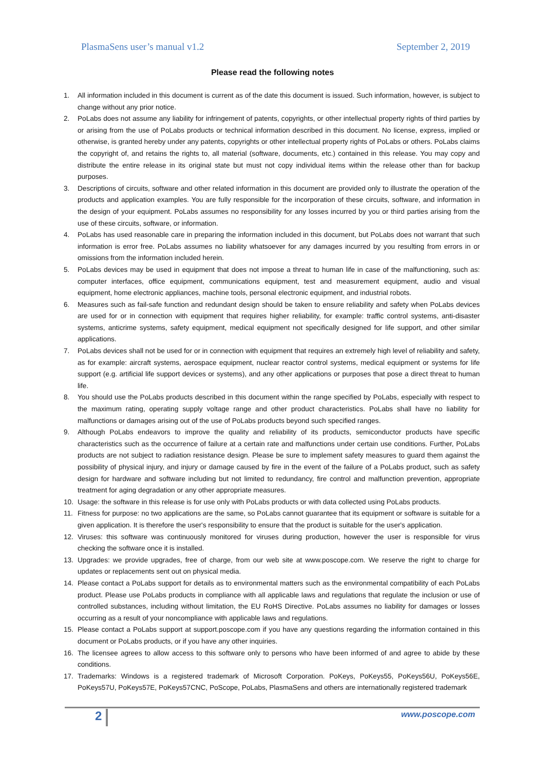PlasmaSens user’s manual v1.2 September 2, 2019
Please read the following notes
1. All information included in this document is current as of the date this document is issued. Such information, however, is subject to change without any prior notice.
2. PoLabs does not assume any liability for infringement of patents, copyrights, or other intellectual property rights of third parties by or arising from the use of PoLabs products or technical information described in this document. No license, express, implied or otherwise, is granted hereby under any patents, copyrights or other intellectual property rights of PoLabs or others. PoLabs claims the copyright of, and retains the rights to, all material (software, documents, etc.) contained in this release. You may copy and distribute the entire release in its original state but must not copy individual items within the release other than for backup purposes.
3. Descriptions of circuits, software and other related information in this document are provided only to illustrate the operation of the products and application examples. You are fully responsible for the incorporation of these circuits, software, and information in the design of your equipment. PoLabs assumes no responsibility for any losses incurred by you or third parties arising from the use of these circuits, software, or information.
4. PoLabs has used reasonable care in preparing the information included in this document, but PoLabs does not warrant that such information is error free. PoLabs assumes no liability whatsoever for any damages incurred by you resulting from errors in or omissions from the information included herein.
5. PoLabs devices may be used in equipment that does not impose a threat to human life in case of the malfunctioning, such as: computer interfaces, office equipment, communications equipment, test and measurement equipment, audio and visual equipment, home electronic appliances, machine tools, personal electronic equipment, and industrial robots.
6. Measures such as fail-safe function and redundant design should be taken to ensure reliability and safety when PoLabs devices are used for or in connection with equipment that requires higher reliability, for example: traffic control systems, anti-disaster systems, anticrime systems, safety equipment, medical equipment not specifically designed for life support, and other similar applications.
7. PoLabs devices shall not be used for or in connection with equipment that requires an extremely high level of reliability and safety, as for example: aircraft systems, aerospace equipment, nuclear reactor control systems, medical equipment or systems for life support (e.g. artificial life support devices or systems), and any other applications or purposes that pose a direct threat to human life.
8. You should use the PoLabs products described in this document within the range specified by PoLabs, especially with respect to the maximum rating, operating supply voltage range and other product characteristics. PoLabs shall have no liability for malfunctions or damages arising out of the use of PoLabs products beyond such specified ranges.
9. Although PoLabs endeavors to improve the quality and reliability of its products, semiconductor products have specific characteristics such as the occurrence of failure at a certain rate and malfunctions under certain use conditions. Further, PoLabs products are not subject to radiation resistance design. Please be sure to implement safety measures to guard them against the possibility of physical injury, and injury or damage caused by fire in the event of the failure of a PoLabs product, such as safety design for hardware and software including but not limited to redundancy, fire control and malfunction prevention, appropriate treatment for aging degradation or any other appropriate measures.
10. Usage: the software in this release is for use only with PoLabs products or with data collected using PoLabs products.
11. Fitness for purpose: no two applications are the same, so PoLabs cannot guarantee that its equipment or software is suitable for a given application. It is therefore the user's responsibility to ensure that the product is suitable for the user's application.
12. Viruses: this software was continuously monitored for viruses during production, however the user is responsible for virus checking the software once it is installed.
13. Upgrades: we provide upgrades, free of charge, from our web site at www.poscope.com. We reserve the right to charge for updates or replacements sent out on physical media.
14. Please contact a PoLabs support for details as to environmental matters such as the environmental compatibility of each PoLabs product. Please use PoLabs products in compliance with all applicable laws and regulations that regulate the inclusion or use of controlled substances, including without limitation, the EU RoHS Directive. PoLabs assumes no liability for damages or losses occurring as a result of your noncompliance with applicable laws and regulations.
15. Please contact a PoLabs support at support.poscope.com if you have any questions regarding the information contained in this document or PoLabs products, or if you have any other inquiries.
16. The licensee agrees to allow access to this software only to persons who have been informed of and agree to abide by these conditions.
17. Trademarks: Windows is a registered trademark of Microsoft Corporation. PoKeys, PoKeys55, PoKeys56U, PoKeys56E, PoKeys57U, PoKeys57E, PoKeys57CNC, PoScope, PoLabs, PlasmaSens and others are internationally registered trademark
2 www.poscope.com